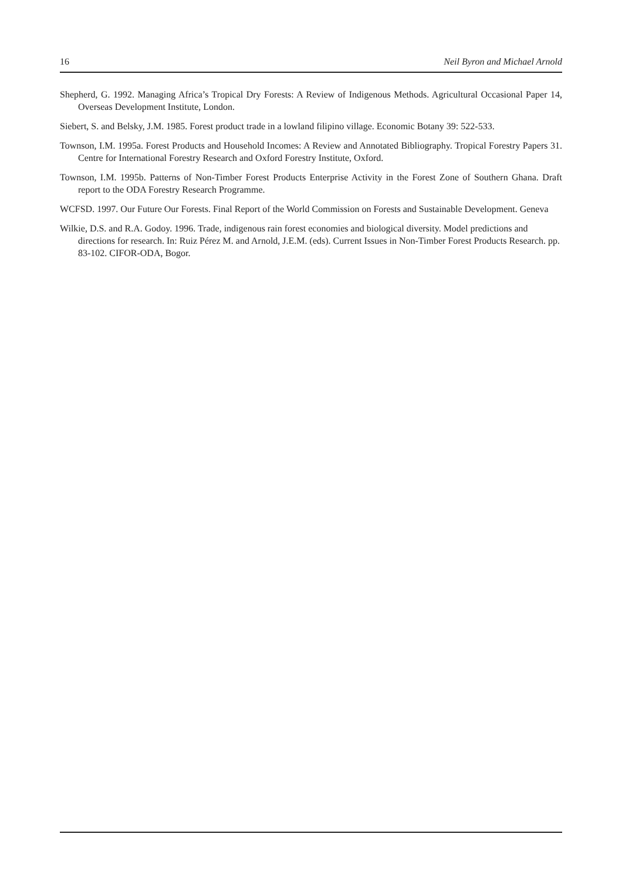16 Neil Byron and Michael Arnold
Shepherd, G. 1992. Managing Africa’s Tropical Dry Forests: A Review of Indigenous Methods. Agricultural Occasional Paper 14, Overseas Development Institute, London.
Siebert, S. and Belsky, J.M. 1985. Forest product trade in a lowland filipino village. Economic Botany 39: 522-533.
Townson, I.M. 1995a. Forest Products and Household Incomes: A Review and Annotated Bibliography. Tropical Forestry Papers 31. Centre for International Forestry Research and Oxford Forestry Institute, Oxford.
Townson, I.M. 1995b. Patterns of Non-Timber Forest Products Enterprise Activity in the Forest Zone of Southern Ghana. Draft report to the ODA Forestry Research Programme.
WCFSD. 1997. Our Future Our Forests. Final Report of the World Commission on Forests and Sustainable Development. Geneva
Wilkie, D.S. and R.A. Godoy. 1996. Trade, indigenous rain forest economies and biological diversity. Model predictions and directions for research. In: Ruiz Pérez M. and Arnold, J.E.M. (eds). Current Issues in Non-Timber Forest Products Research. pp. 83-102. CIFOR-ODA, Bogor.